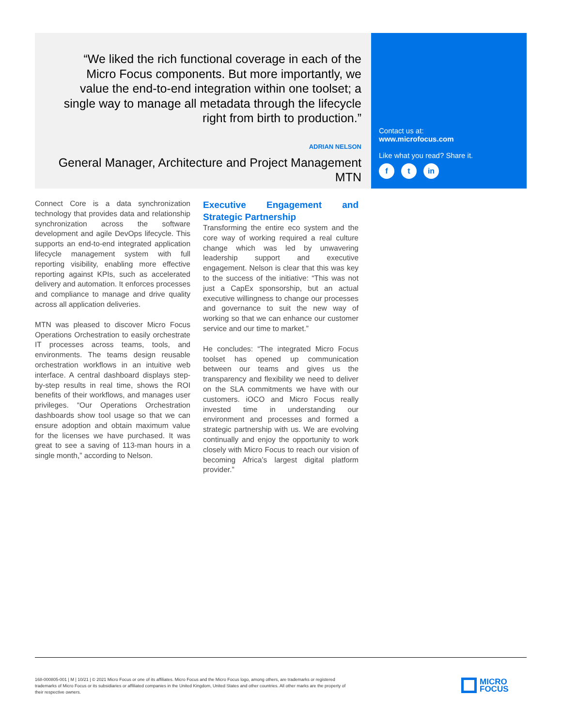“We liked the rich functional coverage in each of the Micro Focus components. But more importantly, we value the end-to-end integration within one toolset; a single way to manage all metadata through the lifecycle right from birth to production.”
ADRIAN NELSON
General Manager, Architecture and Project Management
MTN
Contact us at:
www.microfocus.com
Like what you read? Share it.
ft in
Connect Core is a data synchronization technology that provides data and relationship synchronization across the software development and agile DevOps lifecycle. This supports an end-to-end integrated application lifecycle management system with full reporting visibility, enabling more effective reporting against KPIs, such as accelerated delivery and automation. It enforces processes and compliance to manage and drive quality across all application deliveries.
MTN was pleased to discover Micro Focus Operations Orchestration to easily orchestrate IT processes across teams, tools, and environments. The teams design reusable orchestration workflows in an intuitive web interface. A central dashboard displays step-by-step results in real time, shows the ROI benefits of their workflows, and manages user privileges. “Our Operations Orchestration dashboards show tool usage so that we can ensure adoption and obtain maximum value for the licenses we have purchased. It was great to see a saving of 113-man hours in a single month,” according to Nelson.
Executive Engagement and Strategic Partnership
Transforming the entire eco system and the core way of working required a real culture change which was led by unwavering leadership support and executive engagement. Nelson is clear that this was key to the success of the initiative: “This was not just a CapEx sponsorship, but an actual executive willingness to change our processes and governance to suit the new way of working so that we can enhance our customer service and our time to market.”
He concludes: “The integrated Micro Focus toolset has opened up communication between our teams and gives us the transparency and flexibility we need to deliver on the SLA commitments we have with our customers. iOCO and Micro Focus really invested time in understanding our environment and processes and formed a strategic partnership with us. We are evolving continually and enjoy the opportunity to work closely with Micro Focus to reach our vision of becoming Africa’s largest digital platform provider.”
168-000805-001 | M | 10/21 | © 2021 Micro Focus or one of its affiliates. Micro Focus and the Micro Focus logo, among others, are trademarks or registered trademarks of Micro Focus or its subsidiaries or affiliated companies in the United Kingdom, United States and other countries. All other marks are the property of their respective owners.
MICRO
FOCUS